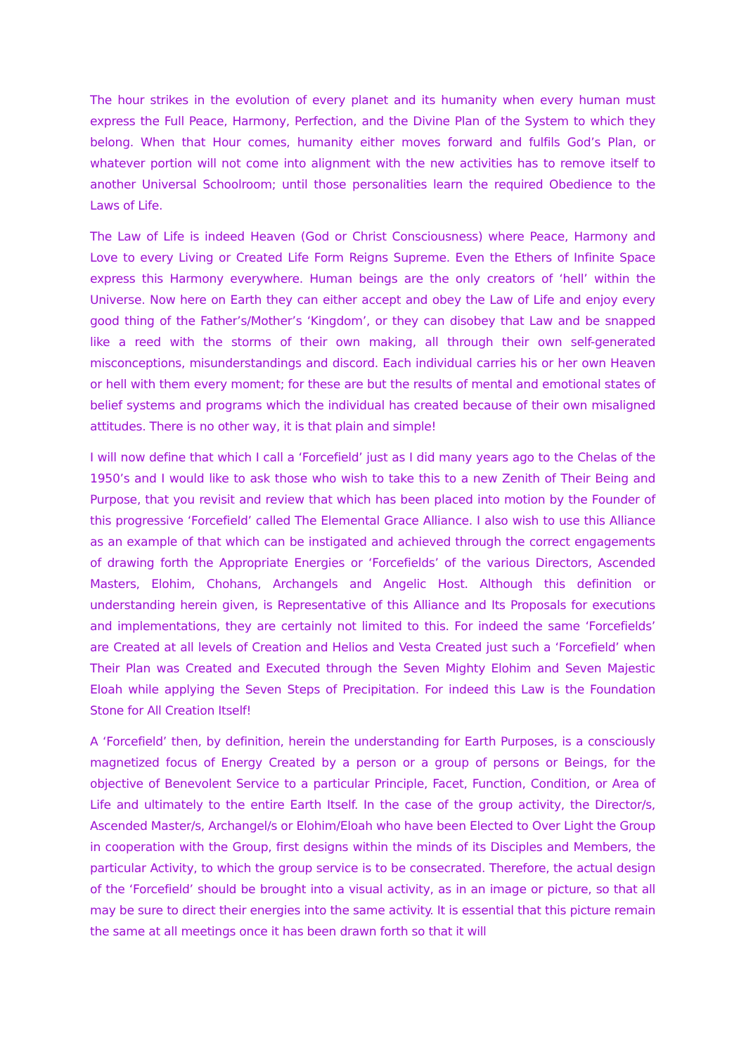The hour strikes in the evolution of every planet and its humanity when every human must express the Full Peace, Harmony, Perfection, and the Divine Plan of the System to which they belong. When that Hour comes, humanity either moves forward and fulfils God’s Plan, or whatever portion will not come into alignment with the new activities has to remove itself to another Universal Schoolroom; until those personalities learn the required Obedience to the Laws of Life.
The Law of Life is indeed Heaven (God or Christ Consciousness) where Peace, Harmony and Love to every Living or Created Life Form Reigns Supreme. Even the Ethers of Infinite Space express this Harmony everywhere. Human beings are the only creators of ‘hell’ within the Universe. Now here on Earth they can either accept and obey the Law of Life and enjoy every good thing of the Father’s/Mother’s ‘Kingdom’, or they can disobey that Law and be snapped like a reed with the storms of their own making, all through their own self-generated misconceptions, misunderstandings and discord. Each individual carries his or her own Heaven or hell with them every moment; for these are but the results of mental and emotional states of belief systems and programs which the individual has created because of their own misaligned attitudes. There is no other way, it is that plain and simple!
I will now define that which I call a ‘Forcefield’ just as I did many years ago to the Chelas of the 1950’s and I would like to ask those who wish to take this to a new Zenith of Their Being and Purpose, that you revisit and review that which has been placed into motion by the Founder of this progressive ‘Forcefield’ called The Elemental Grace Alliance. I also wish to use this Alliance as an example of that which can be instigated and achieved through the correct engagements of drawing forth the Appropriate Energies or ‘Forcefields’ of the various Directors, Ascended Masters, Elohim, Chohans, Archangels and Angelic Host. Although this definition or understanding herein given, is Representative of this Alliance and Its Proposals for executions and implementations, they are certainly not limited to this. For indeed the same ‘Forcefields’ are Created at all levels of Creation and Helios and Vesta Created just such a ‘Forcefield’ when Their Plan was Created and Executed through the Seven Mighty Elohim and Seven Majestic Eloah while applying the Seven Steps of Precipitation. For indeed this Law is the Foundation Stone for All Creation Itself!
A ‘Forcefield’ then, by definition, herein the understanding for Earth Purposes, is a consciously magnetized focus of Energy Created by a person or a group of persons or Beings, for the objective of Benevolent Service to a particular Principle, Facet, Function, Condition, or Area of Life and ultimately to the entire Earth Itself. In the case of the group activity, the Director/s, Ascended Master/s, Archangel/s or Elohim/Eloah who have been Elected to Over Light the Group in cooperation with the Group, first designs within the minds of its Disciples and Members, the particular Activity, to which the group service is to be consecrated. Therefore, the actual design of the ‘Forcefield’ should be brought into a visual activity, as in an image or picture, so that all may be sure to direct their energies into the same activity. It is essential that this picture remain the same at all meetings once it has been drawn forth so that it will